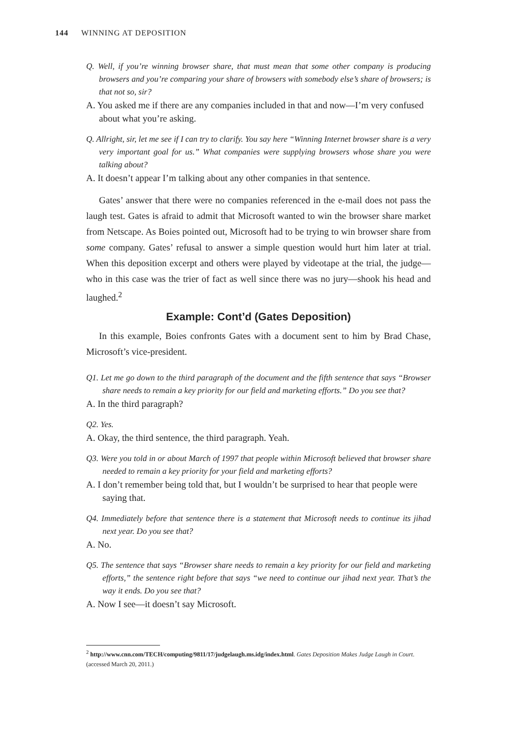144 WINNING AT DEPOSITION
Q. Well, if you’re winning browser share, that must mean that some other company is producing browsers and you’re comparing your share of browsers with somebody else’s share of browsers; is that not so, sir?
A. You asked me if there are any companies included in that and now—I’m very confused about what you’re asking.
Q. Allright, sir, let me see if I can try to clarify. You say here “Winning Internet browser share is a very very important goal for us.” What companies were supplying browsers whose share you were talking about?
A. It doesn’t appear I’m talking about any other companies in that sentence.
Gates’ answer that there were no companies referenced in the e-mail does not pass the laugh test. Gates is afraid to admit that Microsoft wanted to win the browser share market from Netscape. As Boies pointed out, Microsoft had to be trying to win browser share from some company. Gates’ refusal to answer a simple question would hurt him later at trial. When this deposition excerpt and others were played by videotape at the trial, the judge—who in this case was the trier of fact as well since there was no jury—shook his head and laughed.<sup>2</sup>
Example: Cont’d (Gates Deposition)
In this example, Boies confronts Gates with a document sent to him by Brad Chase, Microsoft’s vice-president.
Q1. Let me go down to the third paragraph of the document and the fifth sentence that says “Browser share needs to remain a key priority for our field and marketing efforts.” Do you see that?
A. In the third paragraph?
Q2. Yes.
A. Okay, the third sentence, the third paragraph. Yeah.
Q3. Were you told in or about March of 1997 that people within Microsoft believed that browser share needed to remain a key priority for your field and marketing efforts?
A. I don’t remember being told that, but I wouldn’t be surprised to hear that people were saying that.
Q4. Immediately before that sentence there is a statement that Microsoft needs to continue its jihad next year. Do you see that?
A. No.
Q5. The sentence that says “Browser share needs to remain a key priority for our field and marketing efforts,” the sentence right before that says “we need to continue our jihad next year. That’s the way it ends. Do you see that?
A. Now I see—it doesn’t say Microsoft.
<sup>2</sup> http://www.cnn.com/TECH/computing/9811/17/judgelaugh.ms.idg/index.html. Gates Deposition Makes Judge Laugh in Court. (accessed March 20, 2011.)